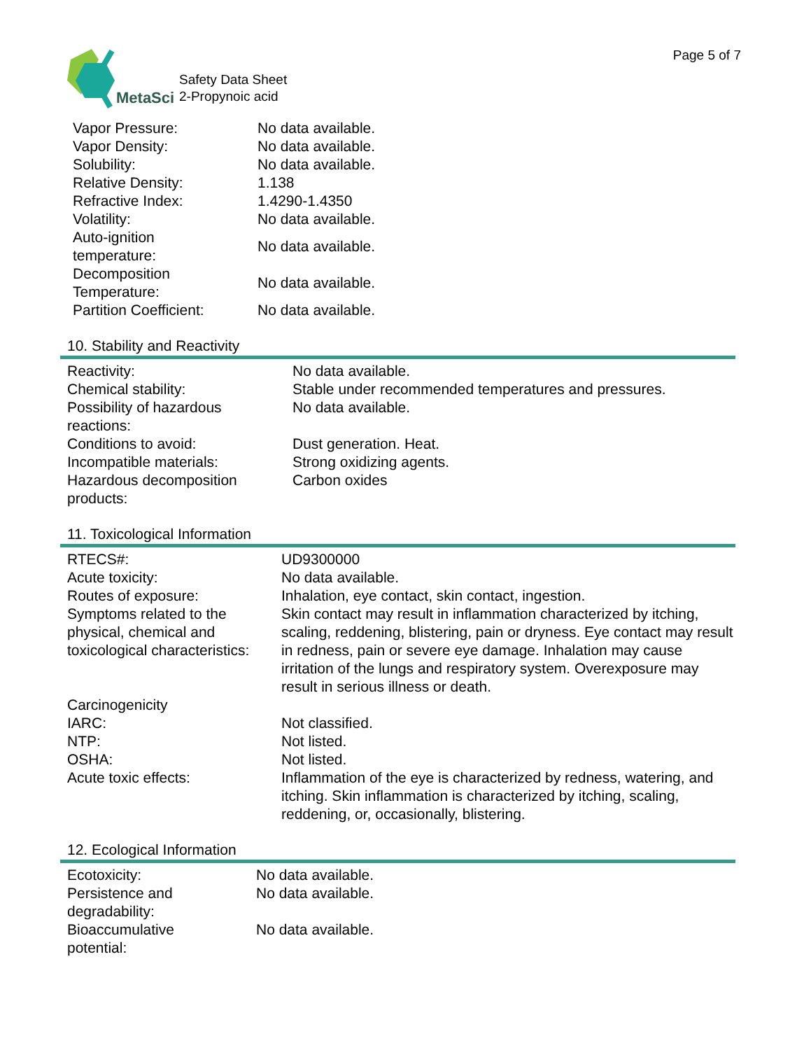Page 5 of 7
MetaSci
Safety Data Sheet
2-Propynoic acid
| Vapor Pressure: | No data available. |
| Vapor Density: | No data available. |
| Solubility: | No data available. |
| Relative Density: | 1.138 |
| Refractive Index: | 1.4290-1.4350 |
| Volatility: | No data available. |
| Auto-ignition temperature: | No data available. |
| Decomposition Temperature: | No data available. |
| Partition Coefficient: | No data available. |
10. Stability and Reactivity
| Reactivity: | No data available. |
| Chemical stability: | Stable under recommended temperatures and pressures. |
| Possibility of hazardous reactions: | No data available. |
| Conditions to avoid: | Dust generation. Heat. |
| Incompatible materials: | Strong oxidizing agents. |
| Hazardous decomposition products: | Carbon oxides |
11. Toxicological Information
| RTECS#: | UD9300000 |
| Acute toxicity: | No data available. |
| Routes of exposure: | Inhalation, eye contact, skin contact, ingestion. |
| Symptoms related to the physical, chemical and toxicological characteristics: | Skin contact may result in inflammation characterized by itching, scaling, reddening, blistering, pain or dryness. Eye contact may result in redness, pain or severe eye damage. Inhalation may cause irritation of the lungs and respiratory system. Overexposure may result in serious illness or death. |
| Carcinogenicity | |
| IARC: | Not classified. |
| NTP: | Not listed. |
| OSHA: | Not listed. |
| Acute toxic effects: | Inflammation of the eye is characterized by redness, watering, and itching. Skin inflammation is characterized by itching, scaling, reddening, or, occasionally, blistering. |
12. Ecological Information
| Ecotoxicity: | No data available. |
| Persistence and degradability: | No data available. |
| Bioaccumulative potential: | No data available. |